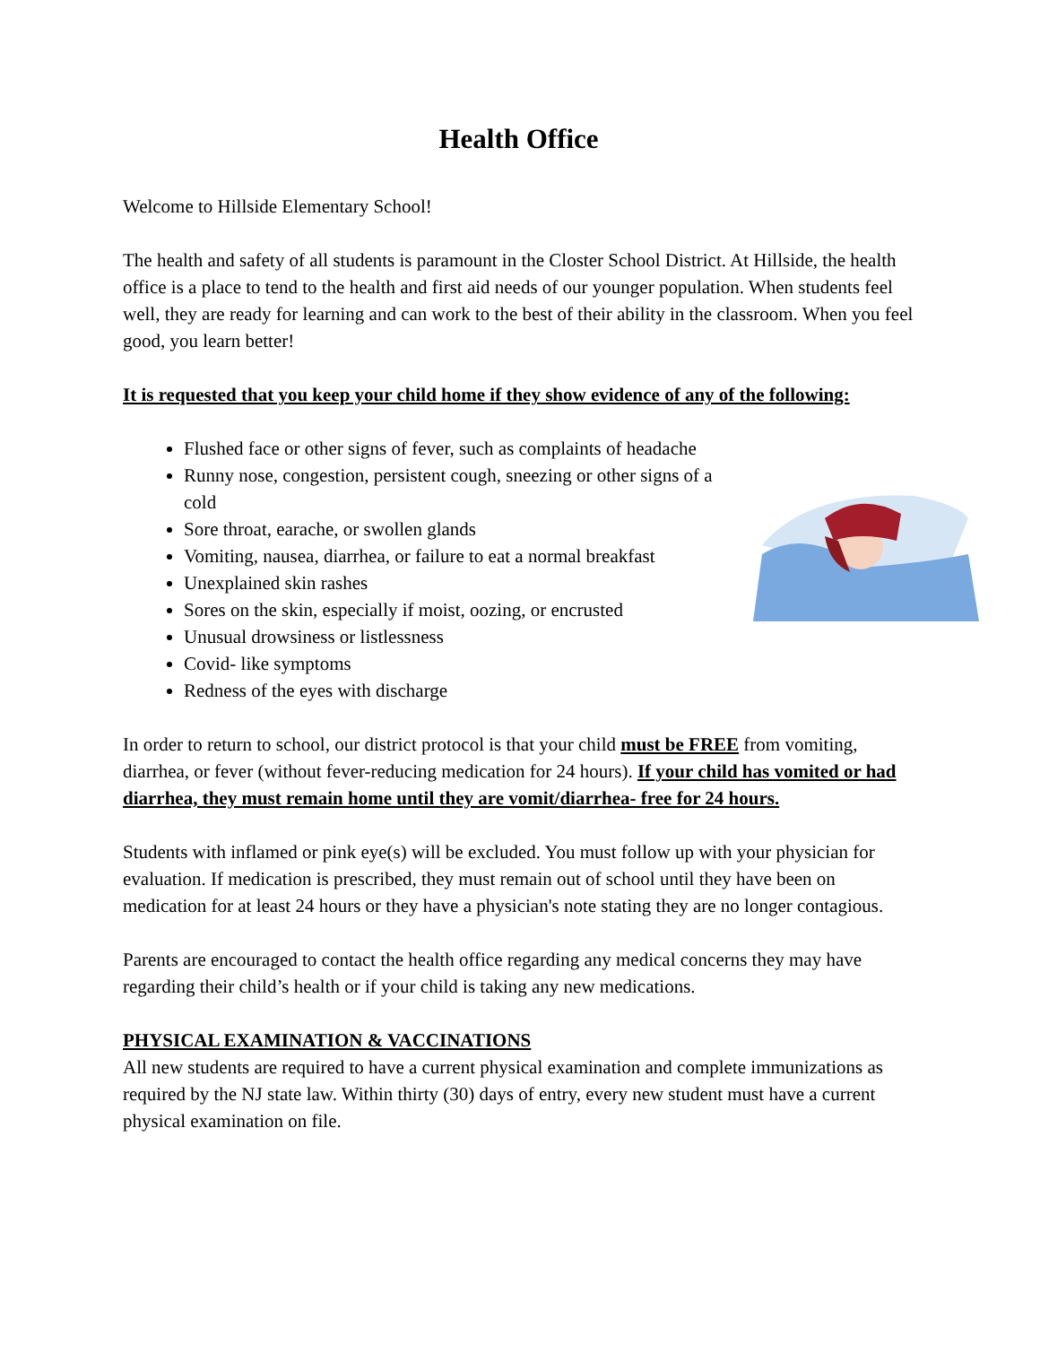Health Office
Welcome to Hillside Elementary School!
The health and safety of all students is paramount in the Closter School District. At Hillside, the health office is a place to tend to the health and first aid needs of our younger population. When students feel well, they are ready for learning and can work to the best of their ability in the classroom. When you feel good, you learn better!
It is requested that you keep your child home if they show evidence of any of the following:
Flushed face or other signs of fever, such as complaints of headache
Runny nose, congestion, persistent cough, sneezing or other signs of a cold
Sore throat, earache, or swollen glands
Vomiting, nausea, diarrhea, or failure to eat a normal breakfast
Unexplained skin rashes
Sores on the skin, especially if moist, oozing, or encrusted
Unusual drowsiness or listlessness
Covid- like symptoms
Redness of the eyes with discharge
In order to return to school, our district protocol is that your child must be FREE from vomiting, diarrhea, or fever (without fever-reducing medication for 24 hours). If your child has vomited or had diarrhea, they must remain home until they are vomit/diarrhea- free for 24 hours.
Students with inflamed or pink eye(s) will be excluded. You must follow up with your physician for evaluation. If medication is prescribed, they must remain out of school until they have been on medication for at least 24 hours or they have a physician's note stating they are no longer contagious.
Parents are encouraged to contact the health office regarding any medical concerns they may have regarding their child’s health or if your child is taking any new medications.
PHYSICAL EXAMINATION & VACCINATIONS
All new students are required to have a current physical examination and complete immunizations as required by the NJ state law. Within thirty (30) days of entry, every new student must have a current physical examination on file.